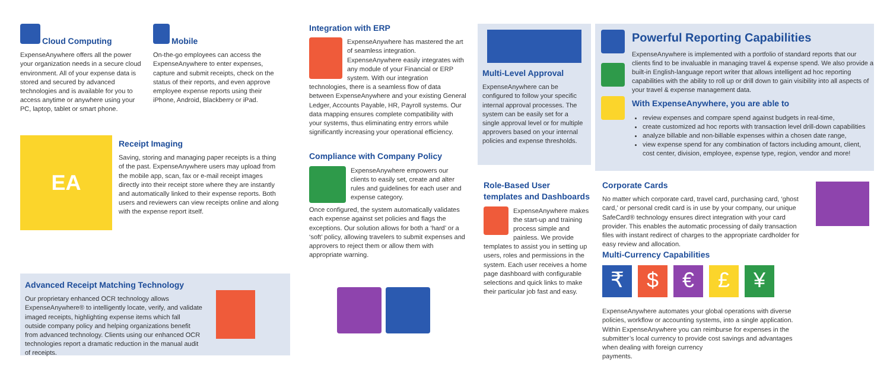Cloud Computing
ExpenseAnywhere offers all the power your organization needs in a secure cloud environment. All of your expense data is stored and secured by advanced technologies and is available for you to access anytime or anywhere using your PC, laptop, tablet or smart phone.
Mobile
On-the-go employees can access the ExpenseAnywhere to enter expenses, capture and submit receipts, check on the status of their reports, and even approve employee expense reports using their iPhone, Android, Blackberry or iPad.
EA
Receipt Imaging
Saving, storing and managing paper receipts is a thing of the past. ExpenseAnywhere users may upload from the mobile app, scan, fax or e-mail receipt images directly into their receipt store where they are instantly and automatically linked to their expense reports. Both users and reviewers can view receipts online and along with the expense report itself.
Advanced Receipt Matching Technology
Our proprietary enhanced OCR technology allows ExpenseAnywhere® to intelligently locate, verify, and validate imaged receipts, highlighting expense items which fall outside company policy and helping organizations benefit from advanced technology. Clients using our enhanced OCR technologies report a dramatic reduction in the manual audit of receipts.
Integration with ERP
ExpenseAnywhere has mastered the art of seamless integration. ExpenseAnywhere easily integrates with any module of your Financial or ERP system. With our integration technologies, there is a seamless flow of data between ExpenseAnywhere and your existing General Ledger, Accounts Payable, HR, Payroll systems. Our data mapping ensures complete compatibility with your systems, thus eliminating entry errors while significantly increasing your operational efficiency.
Compliance with Company Policy
ExpenseAnywhere empowers our clients to easily set, create and alter rules and guidelines for each user and expense category.
Once configured, the system automatically validates each expense against set policies and flags the exceptions. Our solution allows for both a ‘hard’ or a ‘soft’ policy, allowing travelers to submit expenses and approvers to reject them or allow them with appropriate warning.
Multi-Level Approval
ExpenseAnywhere can be configured to follow your specific internal approval processes. The system can be easily set for a single approval level or for multiple approvers based on your internal policies and expense thresholds.
Role-Based User templates and Dashboards
ExpenseAnywhere makes the start-up and training process simple and painless. We provide templates to assist you in setting up users, roles and permissions in the system. Each user receives a home page dashboard with configurable selections and quick links to make their particular job fast and easy.
Powerful Reporting Capabilities
ExpenseAnywhere is implemented with a portfolio of standard reports that our clients find to be invaluable in managing travel & expense spend. We also provide a built-in English-language report writer that allows intelligent ad hoc reporting capabilities with the ability to roll up or drill down to gain visibility into all aspects of your travel & expense management data.
With ExpenseAnywhere, you are able to
review expenses and compare spend against budgets in real-time,
create customized ad hoc reports with transaction level drill-down capabilities
analyze billable and non-billable expenses within a chosen date range,
view expense spend for any combination of factors including amount, client, cost center, division, employee, expense type, region, vendor and more!
Corporate Cards
No matter which corporate card, travel card, purchasing card, ‘ghost card,’ or personal credit card is in use by your company, our unique SafeCard® technology ensures direct integration with your card provider. This enables the automatic processing of daily transaction files with instant redirect of charges to the appropriate cardholder for easy review and allocation.
Multi-Currency Capabilities
₹ $ € £ ¥
ExpenseAnywhere automates your global operations with diverse policies, workflow or accounting systems, into a single application. Within ExpenseAnywhere you can reimburse for expenses in the submitter’s local currency to provide cost savings and advantages when dealing with foreign currency
payments.